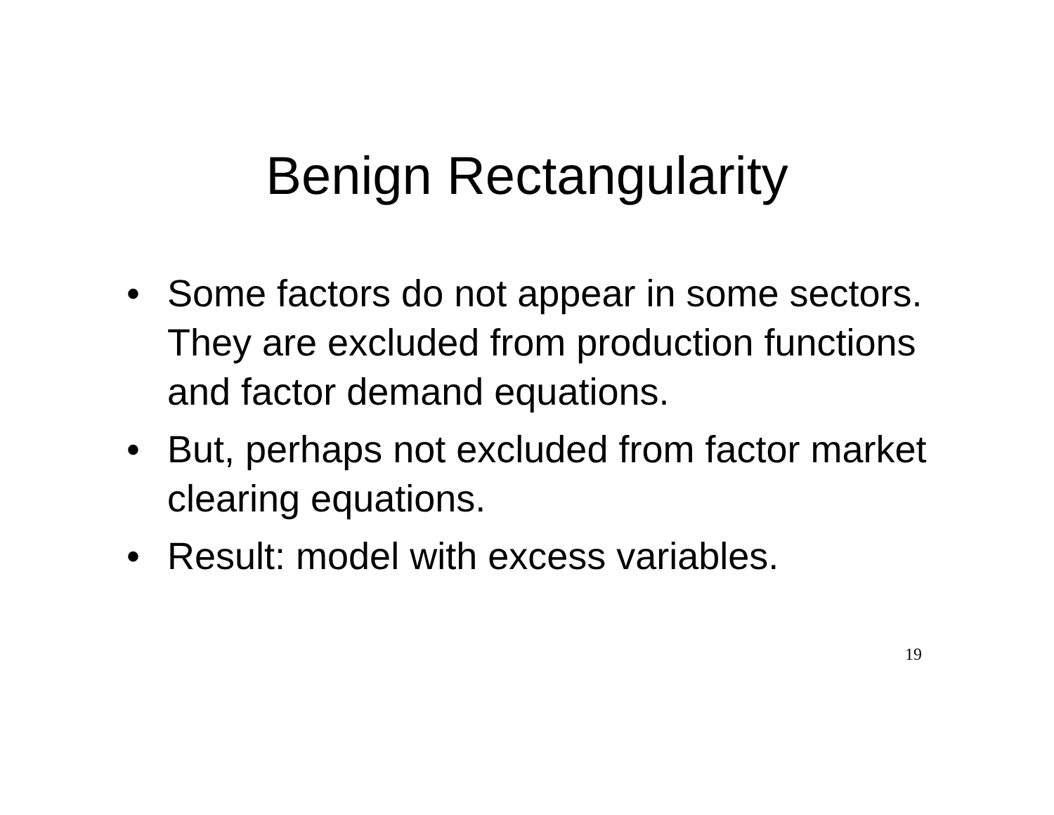Benign Rectangularity
• Some factors do not appear in some sectors. They are excluded from production functions and factor demand equations.
• But, perhaps not excluded from factor market clearing equations.
• Result: model with excess variables.
19